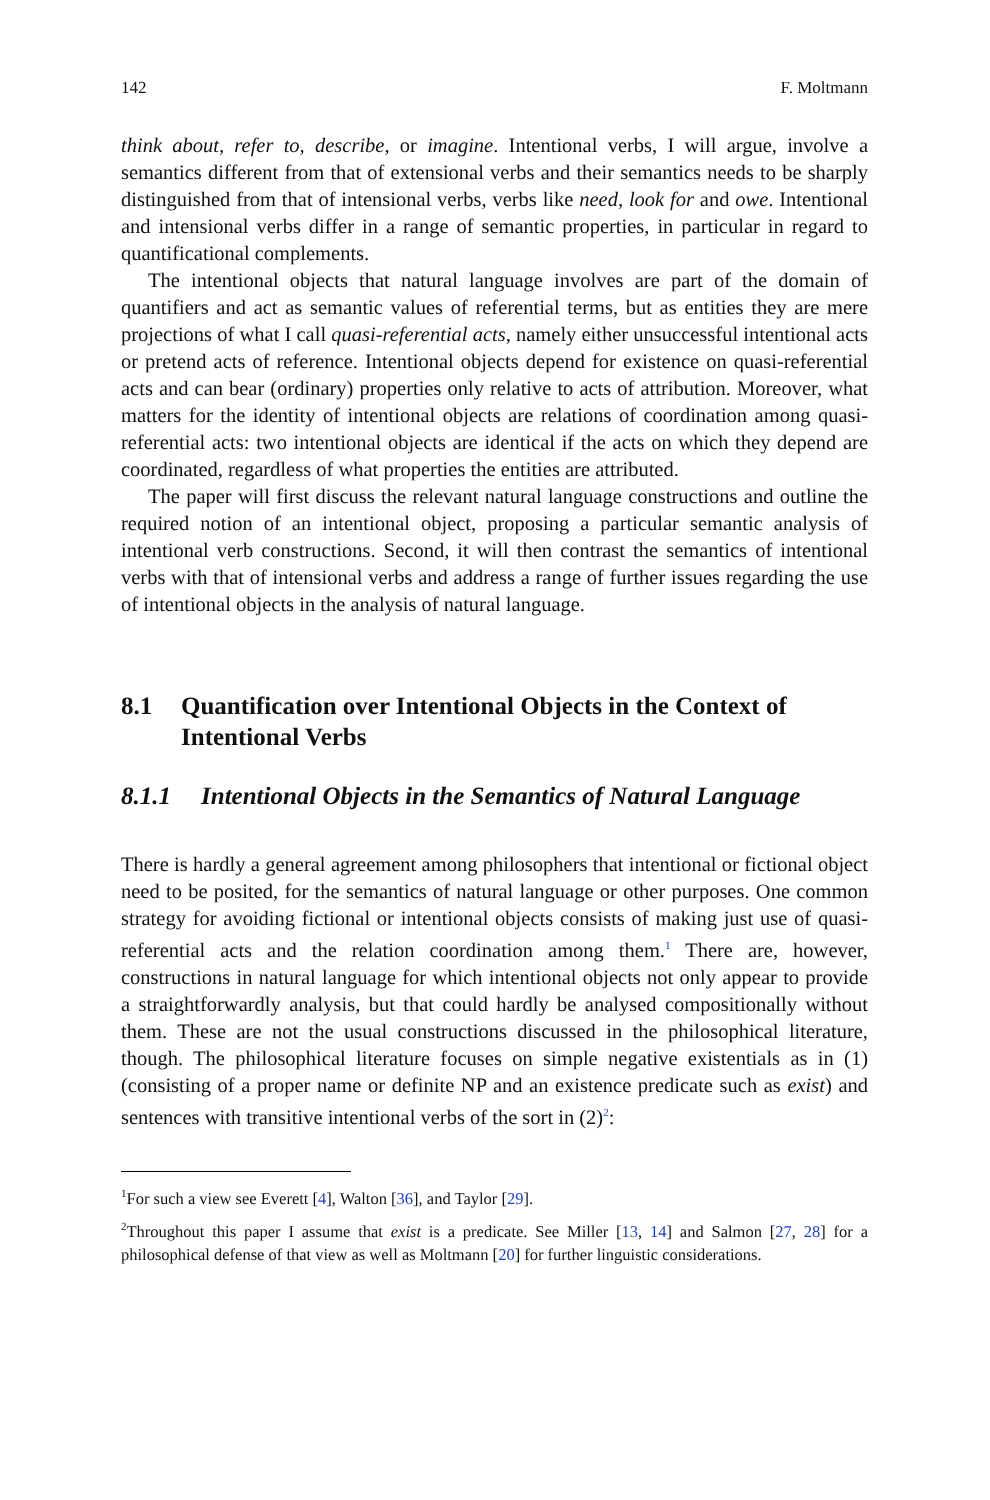142 F. Moltmann
think about, refer to, describe, or imagine. Intentional verbs, I will argue, involve a semantics different from that of extensional verbs and their semantics needs to be sharply distinguished from that of intensional verbs, verbs like need, look for and owe. Intentional and intensional verbs differ in a range of semantic properties, in particular in regard to quantificational complements.
The intentional objects that natural language involves are part of the domain of quantifiers and act as semantic values of referential terms, but as entities they are mere projections of what I call quasi-referential acts, namely either unsuccessful intentional acts or pretend acts of reference. Intentional objects depend for existence on quasi-referential acts and can bear (ordinary) properties only relative to acts of attribution. Moreover, what matters for the identity of intentional objects are relations of coordination among quasi-referential acts: two intentional objects are identical if the acts on which they depend are coordinated, regardless of what properties the entities are attributed.
The paper will first discuss the relevant natural language constructions and outline the required notion of an intentional object, proposing a particular semantic analysis of intentional verb constructions. Second, it will then contrast the semantics of intentional verbs with that of intensional verbs and address a range of further issues regarding the use of intentional objects in the analysis of natural language.
8.1 Quantification over Intentional Objects in the Context of Intentional Verbs
8.1.1 Intentional Objects in the Semantics of Natural Language
There is hardly a general agreement among philosophers that intentional or fictional object need to be posited, for the semantics of natural language or other purposes. One common strategy for avoiding fictional or intentional objects consists of making just use of quasi-referential acts and the relation coordination among them.<sup>1</sup> There are, however, constructions in natural language for which intentional objects not only appear to provide a straightforwardly analysis, but that could hardly be analysed compositionally without them. These are not the usual constructions discussed in the philosophical literature, though. The philosophical literature focuses on simple negative existentials as in (1) (consisting of a proper name or definite NP and an existence predicate such as exist) and sentences with transitive intentional verbs of the sort in (2)<sup>2</sup>:
<sup>1</sup> For such a view see Everett [4], Walton [36], and Taylor [29].
<sup>2</sup> Throughout this paper I assume that exist is a predicate. See Miller [13, 14] and Salmon [27, 28] for a philosophical defense of that view as well as Moltmann [20] for further linguistic considerations.